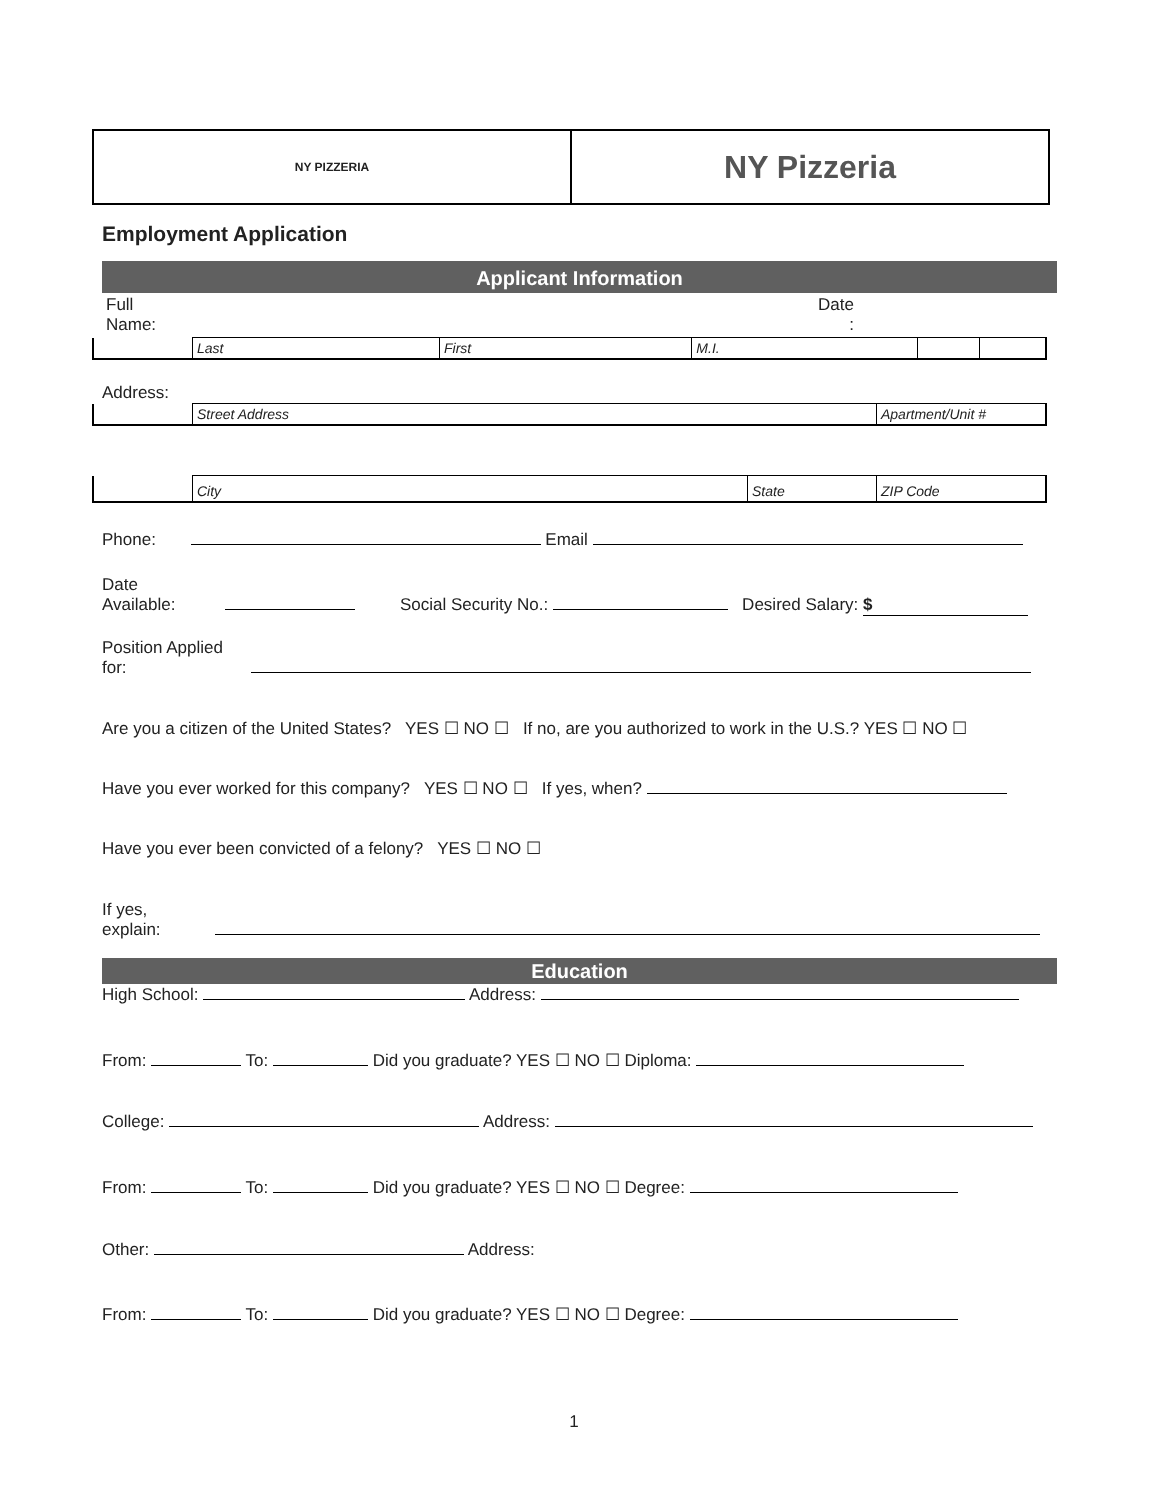NY PIZZERIA
NY Pizzeria
Employment Application
Applicant Information
| Full Name: | Date : | |
| | Last | First | M.I. | | |
Address:
| | Street Address | Apartment/Unit # |
| | City | State | ZIP Code |
Phone: Email
Date
Available: Social Security No.: Desired Salary: $
Position Applied
for:
Are you a citizen of the United States? YES ☐ NO ☐ If no, are you authorized to work in the U.S.? YES ☐ NO ☐
Have you ever worked for this company? YES ☐ NO ☐ If yes, when?
Have you ever been convicted of a felony? YES ☐ NO ☐
If yes,
explain:
Education
High School: Address:
From: To: Did you graduate? YES ☐ NO ☐ Diploma:
College: Address:
From: To: Did you graduate? YES ☐ NO ☐ Degree:
Other: Address:
From: To: Did you graduate? YES ☐ NO ☐ Degree:
1